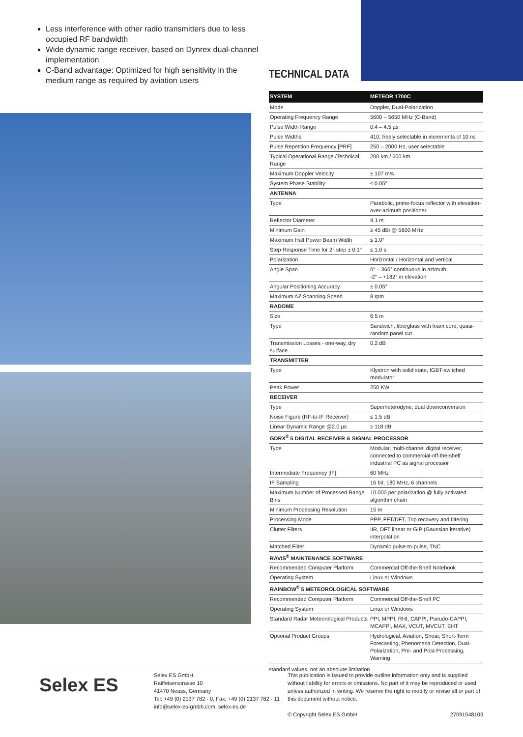Less interference with other radio transmitters due to less occupied RF bandwidth
Wide dynamic range receiver, based on Dynrex dual-channel implementation
C-Band advantage: Optimized for high sensitivity in the medium range as required by aviation users
TECHNICAL DATA
| SYSTEM | METEOR 1700C |
| --- | --- |
| Mode | Doppler, Dual-Polarization |
| Operating Frequency Range | 5600 – 5650 MHz (C-Band) |
| Pulse Width Range | 0.4 – 4.5 µs |
| Pulse Widths | 410, freely selectable in increments of 10 ns |
| Pulse Repetition Frequency [PRF] | 250 – 2000 Hz, user selectable |
| Typical Operational Range /Technical Range | 200 km / 600 km |
| Maximum Doppler Velocity | ± 107 m/s |
| System Phase Stability | ≤ 0.05° |
| ANTENNA | |
| Type | Parabolic, prime-focus reflector with elevation-over-azimuth positioner |
| Reflector Diameter | 4.1 m |
| Minimum Gain | ≥ 45 dBi @ 5600 MHz |
| Maximum Half Power Beam Width | ≤ 1.0° |
| Step Response Time for 2° step ± 0.1° | ≤ 1.0 s |
| Polarization | Horizontal / Horizontal and vertical |
| Angle Span | 0° – 360° continuous in azimuth, -2° – +182° in elevation |
| Angular Positioning Accuracy | ± 0.05° |
| Maximum AZ Scanning Speed | 8 rpm |
| RADOME | |
| Size | 6.5 m |
| Type | Sandwich, fiberglass with foam core; quasi-random panel cut |
| Transmission Losses - one-way, dry surface | 0.2 dB |
| TRANSMITTER | |
| Type | Klystron with solid state, IGBT-switched modulator |
| Peak Power | 250 KW |
| RECEIVER | |
| Type | Superheterodyne, dual downconversion |
| Noise Figure (RF-to-IF Receiver) | ≤ 1.5 dB |
| Linear Dynamic Range @2.0 µs | ≥ 118 dB |
| GDRX<sup>®</sup> 5 DIGITAL RECEIVER & SIGNAL PROCESSOR | |
| Type | Modular, multi-channel digital receiver, connected to commercial-off-the-shelf industrial PC as signal processor |
| Intermediate Frequency [IF] | 60 MHz |
| IF Sampling | 16 bit, 180 MHz, 6 channels |
| Maximum Number of Processed Range Bins | 10.000 per polarization @ fully activated algorithm chain |
| Minimum Processing Resolution | 15 m |
| Processing Mode | PPP, FFT/DFT, Trip recovery and filtering |
| Clutter Filters | IIR, DFT linear or GIP (Gaussian iterative) interpolation |
| Matched Filter | Dynamic pulse-to-pulse, TNC |
| RAVIS<sup>®</sup> MAINTENANCE SOFTWARE | |
| Recommended Computer Platform | Commercial Off-the-Shelf Notebook |
| Operating System | Linux or Windows |
| RAINBOW<sup>®</sup> 5 METEOROLOGICAL SOFTWARE | |
| Recommended Computer Platform | Commercial Off-the-Shelf PC |
| Operating System | Linux or Windows |
| Standard Radar Meteorological Products | PPI, MPPI, RHI, CAPPI, Pseudo-CAPPI, MCAPPI, MAX, VCUT, MVCUT, EHT |
| Optional Product Groups | Hydrological, Aviation, Shear, Short-Term Forecasting, Phenomena Detection, Dual-Polarization, Pre- and Post-Processing, Warning |
standard values, not an absolute limitation
Selex ES
Selex ES GmbH
Raiffeisenstrasse 10
41470 Neuss, Germany
Tel: +49 (0) 2137 782 - 0, Fax: +49 (0) 2137 782 - 11
info@selex-es-gmbh.com, selex-es.de
This publication is issued to provide outline information only and is supplied without liability for errors or omissions. No part of it may be reproduced or used unless authorized in writing. We reserve the right to modify or revise all or part of this document without notice.
© Copyright Selex ES GmbH 27091548103